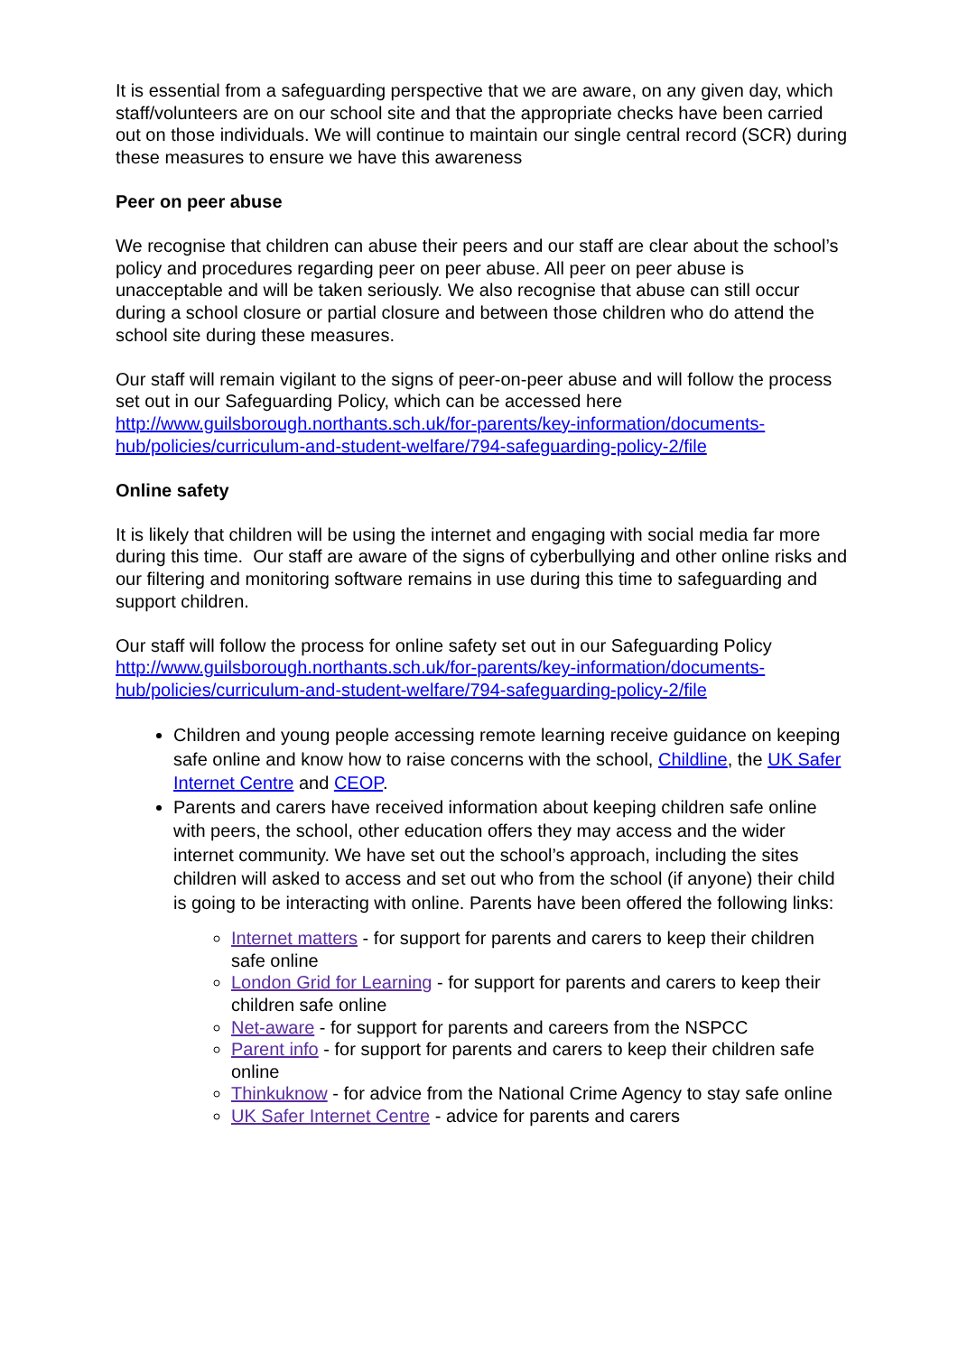It is essential from a safeguarding perspective that we are aware, on any given day, which staff/volunteers are on our school site and that the appropriate checks have been carried out on those individuals. We will continue to maintain our single central record (SCR) during these measures to ensure we have this awareness
Peer on peer abuse
We recognise that children can abuse their peers and our staff are clear about the school’s policy and procedures regarding peer on peer abuse. All peer on peer abuse is unacceptable and will be taken seriously. We also recognise that abuse can still occur during a school closure or partial closure and between those children who do attend the school site during these measures.
Our staff will remain vigilant to the signs of peer-on-peer abuse and will follow the process set out in our Safeguarding Policy, which can be accessed here http://www.guilsborough.northants.sch.uk/for-parents/key-information/documents-hub/policies/curriculum-and-student-welfare/794-safeguarding-policy-2/file
Online safety
It is likely that children will be using the internet and engaging with social media far more during this time. Our staff are aware of the signs of cyberbullying and other online risks and our filtering and monitoring software remains in use during this time to safeguarding and support children.
Our staff will follow the process for online safety set out in our Safeguarding Policy http://www.guilsborough.northants.sch.uk/for-parents/key-information/documents-hub/policies/curriculum-and-student-welfare/794-safeguarding-policy-2/file
Children and young people accessing remote learning receive guidance on keeping safe online and know how to raise concerns with the school, Childline, the UK Safer Internet Centre and CEOP.
Parents and carers have received information about keeping children safe online with peers, the school, other education offers they may access and the wider internet community. We have set out the school’s approach, including the sites children will asked to access and set out who from the school (if anyone) their child is going to be interacting with online. Parents have been offered the following links:
Internet matters - for support for parents and carers to keep their children safe online
London Grid for Learning - for support for parents and carers to keep their children safe online
Net-aware - for support for parents and careers from the NSPCC
Parent info - for support for parents and carers to keep their children safe online
Thinkuknow - for advice from the National Crime Agency to stay safe online
UK Safer Internet Centre - advice for parents and carers